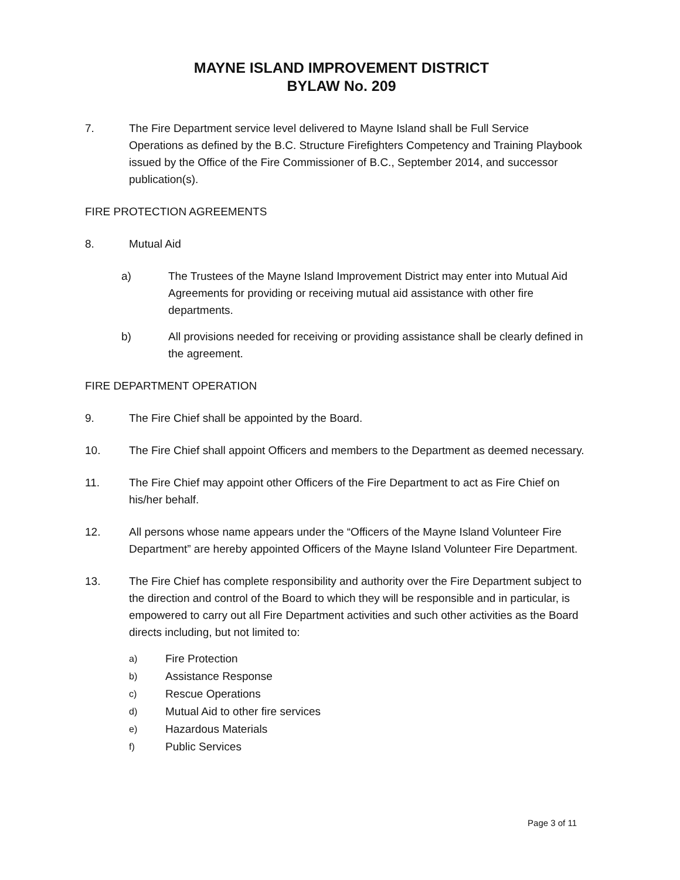MAYNE ISLAND IMPROVEMENT DISTRICT
BYLAW No. 209
7. The Fire Department service level delivered to Mayne Island shall be Full Service Operations as defined by the B.C. Structure Firefighters Competency and Training Playbook issued by the Office of the Fire Commissioner of B.C., September 2014, and successor publication(s).
FIRE PROTECTION AGREEMENTS
8. Mutual Aid
a) The Trustees of the Mayne Island Improvement District may enter into Mutual Aid Agreements for providing or receiving mutual aid assistance with other fire departments.
b) All provisions needed for receiving or providing assistance shall be clearly defined in the agreement.
FIRE DEPARTMENT OPERATION
9. The Fire Chief shall be appointed by the Board.
10. The Fire Chief shall appoint Officers and members to the Department as deemed necessary.
11. The Fire Chief may appoint other Officers of the Fire Department to act as Fire Chief on his/her behalf.
12. All persons whose name appears under the “Officers of the Mayne Island Volunteer Fire Department” are hereby appointed Officers of the Mayne Island Volunteer Fire Department.
13. The Fire Chief has complete responsibility and authority over the Fire Department subject to the direction and control of the Board to which they will be responsible and in particular, is empowered to carry out all Fire Department activities and such other activities as the Board directs including, but not limited to:
a) Fire Protection
b) Assistance Response
c) Rescue Operations
d) Mutual Aid to other fire services
e) Hazardous Materials
f) Public Services
Page 3 of 11